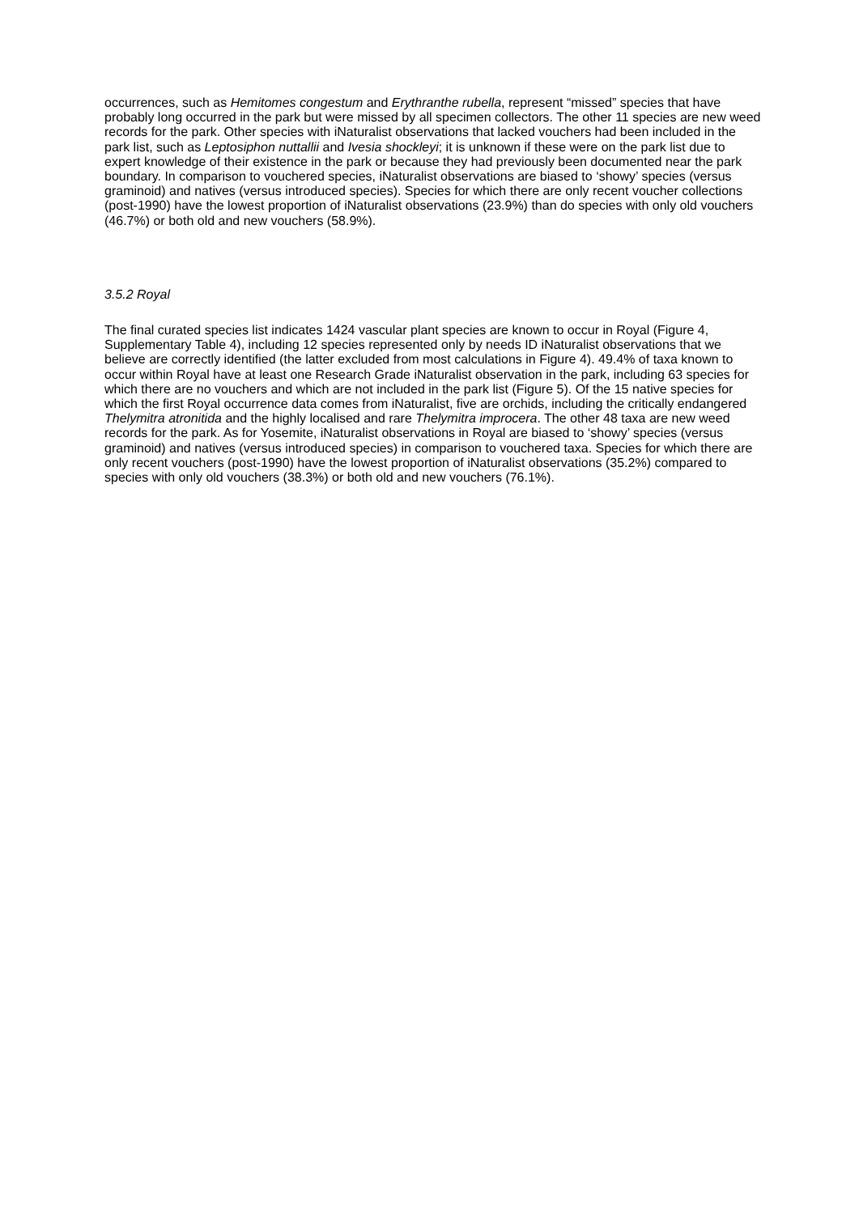occurrences, such as Hemitomes congestum and Erythranthe rubella, represent “missed” species that have probably long occurred in the park but were missed by all specimen collectors. The other 11 species are new weed records for the park. Other species with iNaturalist observations that lacked vouchers had been included in the park list, such as Leptosiphon nuttallii and Ivesia shockleyi; it is unknown if these were on the park list due to expert knowledge of their existence in the park or because they had previously been documented near the park boundary. In comparison to vouchered species, iNaturalist observations are biased to ‘showy’ species (versus graminoid) and natives (versus introduced species). Species for which there are only recent voucher collections (post-1990) have the lowest proportion of iNaturalist observations (23.9%) than do species with only old vouchers (46.7%) or both old and new vouchers (58.9%).
3.5.2 Royal
The final curated species list indicates 1424 vascular plant species are known to occur in Royal (Figure 4, Supplementary Table 4), including 12 species represented only by needs ID iNaturalist observations that we believe are correctly identified (the latter excluded from most calculations in Figure 4). 49.4% of taxa known to occur within Royal have at least one Research Grade iNaturalist observation in the park, including 63 species for which there are no vouchers and which are not included in the park list (Figure 5). Of the 15 native species for which the first Royal occurrence data comes from iNaturalist, five are orchids, including the critically endangered Thelymitra atronitida and the highly localised and rare Thelymitra improcera. The other 48 taxa are new weed records for the park. As for Yosemite, iNaturalist observations in Royal are biased to ‘showy’ species (versus graminoid) and natives (versus introduced species) in comparison to vouchered taxa. Species for which there are only recent vouchers (post-1990) have the lowest proportion of iNaturalist observations (35.2%) compared to species with only old vouchers (38.3%) or both old and new vouchers (76.1%).